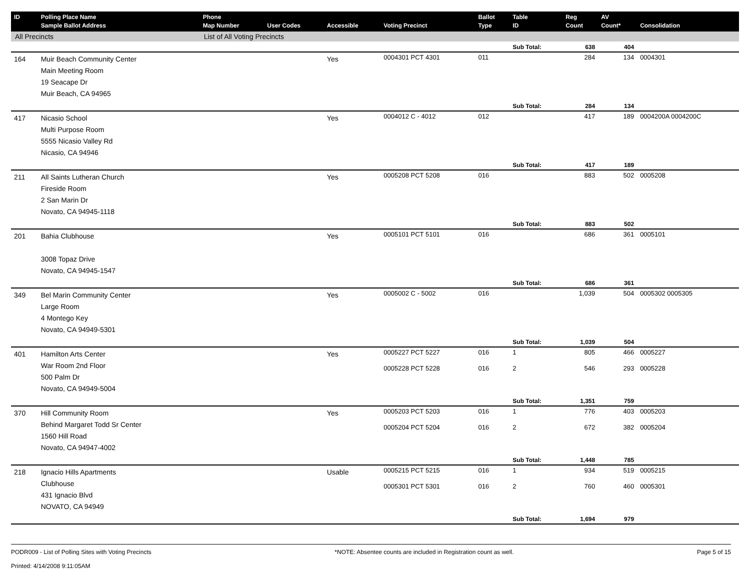| ID | Polling Place Name Sample Ballot Address | Phone Map Number | User Codes | Accessible | Voting Precinct | Ballot Type | Table ID | Reg Count | AV Count* | Consolidation |
| --- | --- | --- | --- | --- | --- | --- | --- | --- | --- | --- |
| All Precincts | | List of All Voting Precincts | | | | | | | | |
| | | | | | | | Sub Total: | 638 | 404 | |
| 164 | Muir Beach Community Center Main Meeting Room 19 Seacape Dr Muir Beach, CA 94965 | | | Yes | 0004301 PCT 4301 | 011 | | 284 | 134 | 0004301 |
| | | | | | | | Sub Total: | 284 | 134 | |
| 417 | Nicasio School Multi Purpose Room 5555 Nicasio Valley Rd Nicasio, CA 94946 | | | Yes | 0004012 C - 4012 | 012 | | 417 | 189 | 0004200A 0004200C |
| | | | | | | | Sub Total: | 417 | 189 | |
| 211 | All Saints Lutheran Church Fireside Room 2 San Marin Dr Novato, CA 94945-1118 | | | Yes | 0005208 PCT 5208 | 016 | | 883 | 502 | 0005208 |
| | | | | | | | Sub Total: | 883 | 502 | |
| 201 | Bahia Clubhouse 3008 Topaz Drive Novato, CA 94945-1547 | | | Yes | 0005101 PCT 5101 | 016 | | 686 | 361 | 0005101 |
| | | | | | | | Sub Total: | 686 | 361 | |
| 349 | Bel Marin Community Center Large Room 4 Montego Key Novato, CA 94949-5301 | | | Yes | 0005002 C - 5002 | 016 | | 1,039 | 504 | 0005302 0005305 |
| | | | | | | | Sub Total: | 1,039 | 504 | |
| 401 | Hamilton Arts Center War Room 2nd Floor 500 Palm Dr Novato, CA 94949-5004 | | | Yes | 0005227 PCT 5227 | 016 | 1 | 805 | 466 | 0005227 |
| | | | | | 0005228 PCT 5228 | 016 | 2 | 546 | 293 | 0005228 |
| | | | | | | | Sub Total: | 1,351 | 759 | |
| 370 | Hill Community Room Behind Margaret Todd Sr Center 1560 Hill Road Novato, CA 94947-4002 | | | Yes | 0005203 PCT 5203 | 016 | 1 | 776 | 403 | 0005203 |
| | | | | | 0005204 PCT 5204 | 016 | 2 | 672 | 382 | 0005204 |
| | | | | | | | Sub Total: | 1,448 | 785 | |
| 218 | Ignacio Hills Apartments Clubhouse 431 Ignacio Blvd NOVATO, CA 94949 | | | Usable | 0005215 PCT 5215 | 016 | 1 | 934 | 519 | 0005215 |
| | | | | | 0005301 PCT 5301 | 016 | 2 | 760 | 460 | 0005301 |
| | | | | | | | Sub Total: | 1,694 | 979 | |
PODR009 - List of Polling Sites with Voting Precincts
Printed: 4/14/2008 9:11:05AM
*NOTE: Absentee counts are included in Registration count as well.
Page 5 of 15